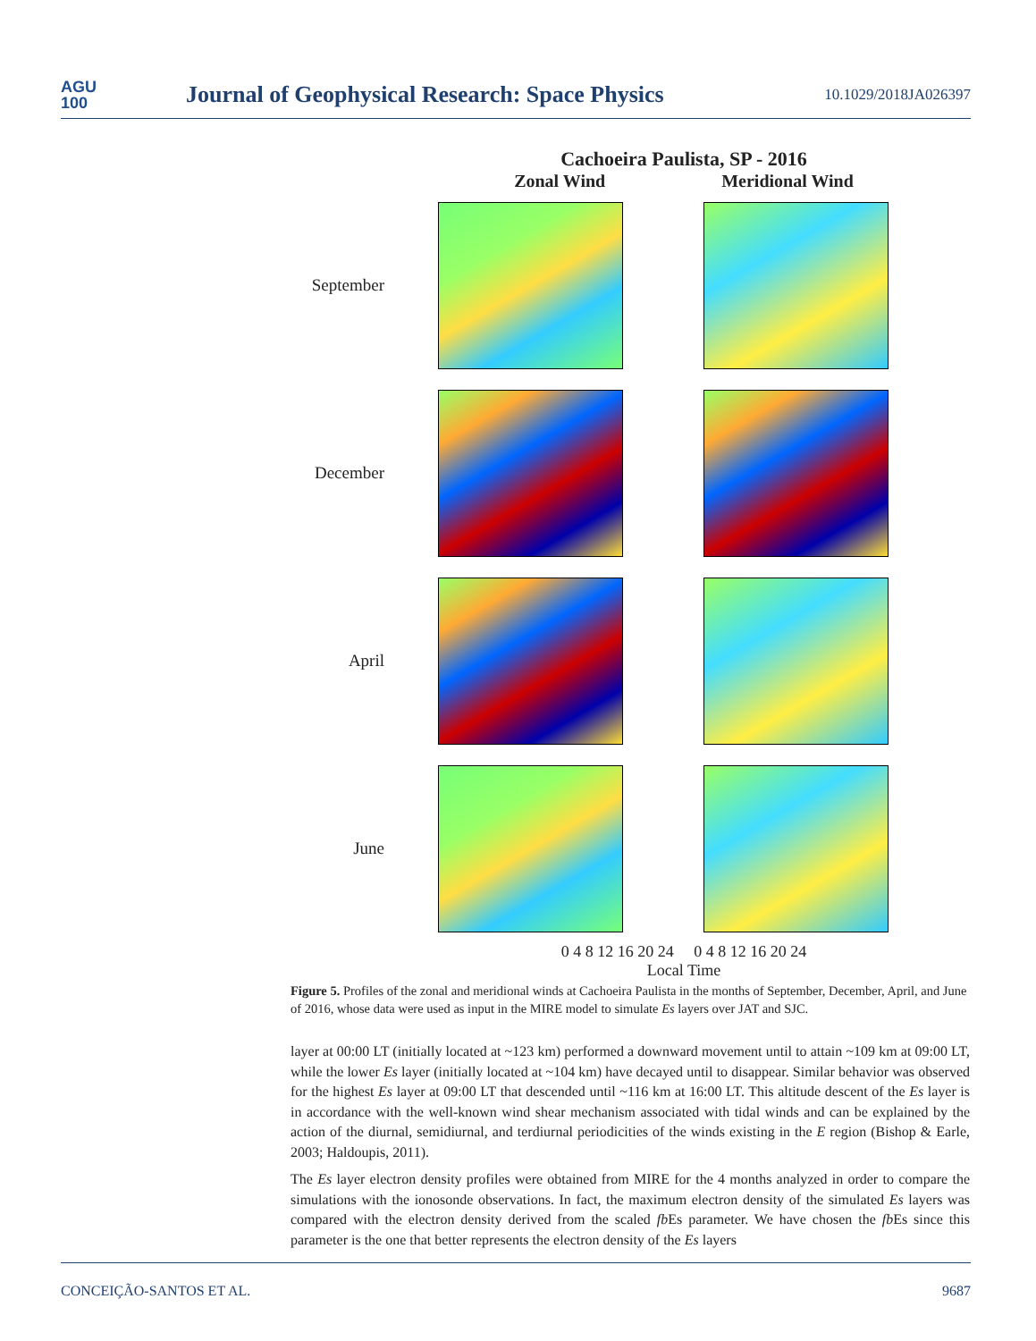AGU
100
Journal of Geophysical Research: Space Physics
10.1029/2018JA026397
Cachoeira Paulista, SP - 2016
Zonal Wind Meridional Wind
September
December
April
June
0 4 8 12 16 20 24 0 4 8 12 16 20 24
Local Time
Figure 5. Profiles of the zonal and meridional winds at Cachoeira Paulista in the months of September, December, April, and June of 2016, whose data were used as input in the MIRE model to simulate Es layers over JAT and SJC.
layer at 00:00 LT (initially located at ~123 km) performed a downward movement until to attain ~109 km at 09:00 LT, while the lower Es layer (initially located at ~104 km) have decayed until to disappear. Similar behavior was observed for the highest Es layer at 09:00 LT that descended until ~116 km at 16:00 LT. This altitude descent of the Es layer is in accordance with the well-known wind shear mechanism associated with tidal winds and can be explained by the action of the diurnal, semidiurnal, and terdiurnal periodicities of the winds existing in the E region (Bishop & Earle, 2003; Haldoupis, 2011).
The Es layer electron density profiles were obtained from MIRE for the 4 months analyzed in order to compare the simulations with the ionosonde observations. In fact, the maximum electron density of the simulated Es layers was compared with the electron density derived from the scaled fb Es parameter. We have chosen the fb Es since this parameter is the one that better represents the electron density of the Es layers
CONCEIÇÃO-SANTOS ET AL. 9687